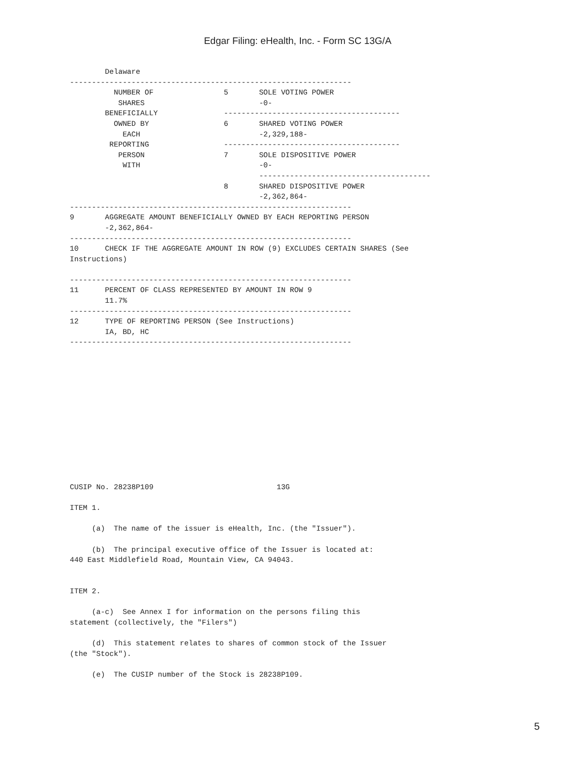Edgar Filing: eHealth, Inc. - Form SC 13G/A
        Delaware
----------------------------------------------------------------
          NUMBER OF                5       SOLE VOTING POWER
           SHARES                          -0-
        BENEFICIALLY               ----------------------------------------
          OWNED BY                 6       SHARED VOTING POWER
            EACH                           -2,329,188-
         REPORTING                 ----------------------------------------
           PERSON                  7       SOLE DISPOSITIVE POWER
            WITH                           -0-
                                           ---------------------------------------
                                   8       SHARED DISPOSITIVE POWER
                                           -2,362,864-
----------------------------------------------------------------
9       AGGREGATE AMOUNT BENEFICIALLY OWNED BY EACH REPORTING PERSON
        -2,362,864-
----------------------------------------------------------------
10      CHECK IF THE AGGREGATE AMOUNT IN ROW (9) EXCLUDES CERTAIN SHARES (See
Instructions)

----------------------------------------------------------------
11      PERCENT OF CLASS REPRESENTED BY AMOUNT IN ROW 9
        11.7%
----------------------------------------------------------------
12      TYPE OF REPORTING PERSON (See Instructions)
        IA, BD, HC
----------------------------------------------------------------
CUSIP No. 28238P109                            13G

ITEM 1.

     (a)  The name of the issuer is eHealth, Inc. (the "Issuer").

     (b)  The principal executive office of the Issuer is located at:
440 East Middlefield Road, Mountain View, CA 94043.


ITEM 2.

     (a-c)  See Annex I for information on the persons filing this
statement (collectively, the "Filers")

     (d)  This statement relates to shares of common stock of the Issuer
(the "Stock").

     (e)  The CUSIP number of the Stock is 28238P109.
5